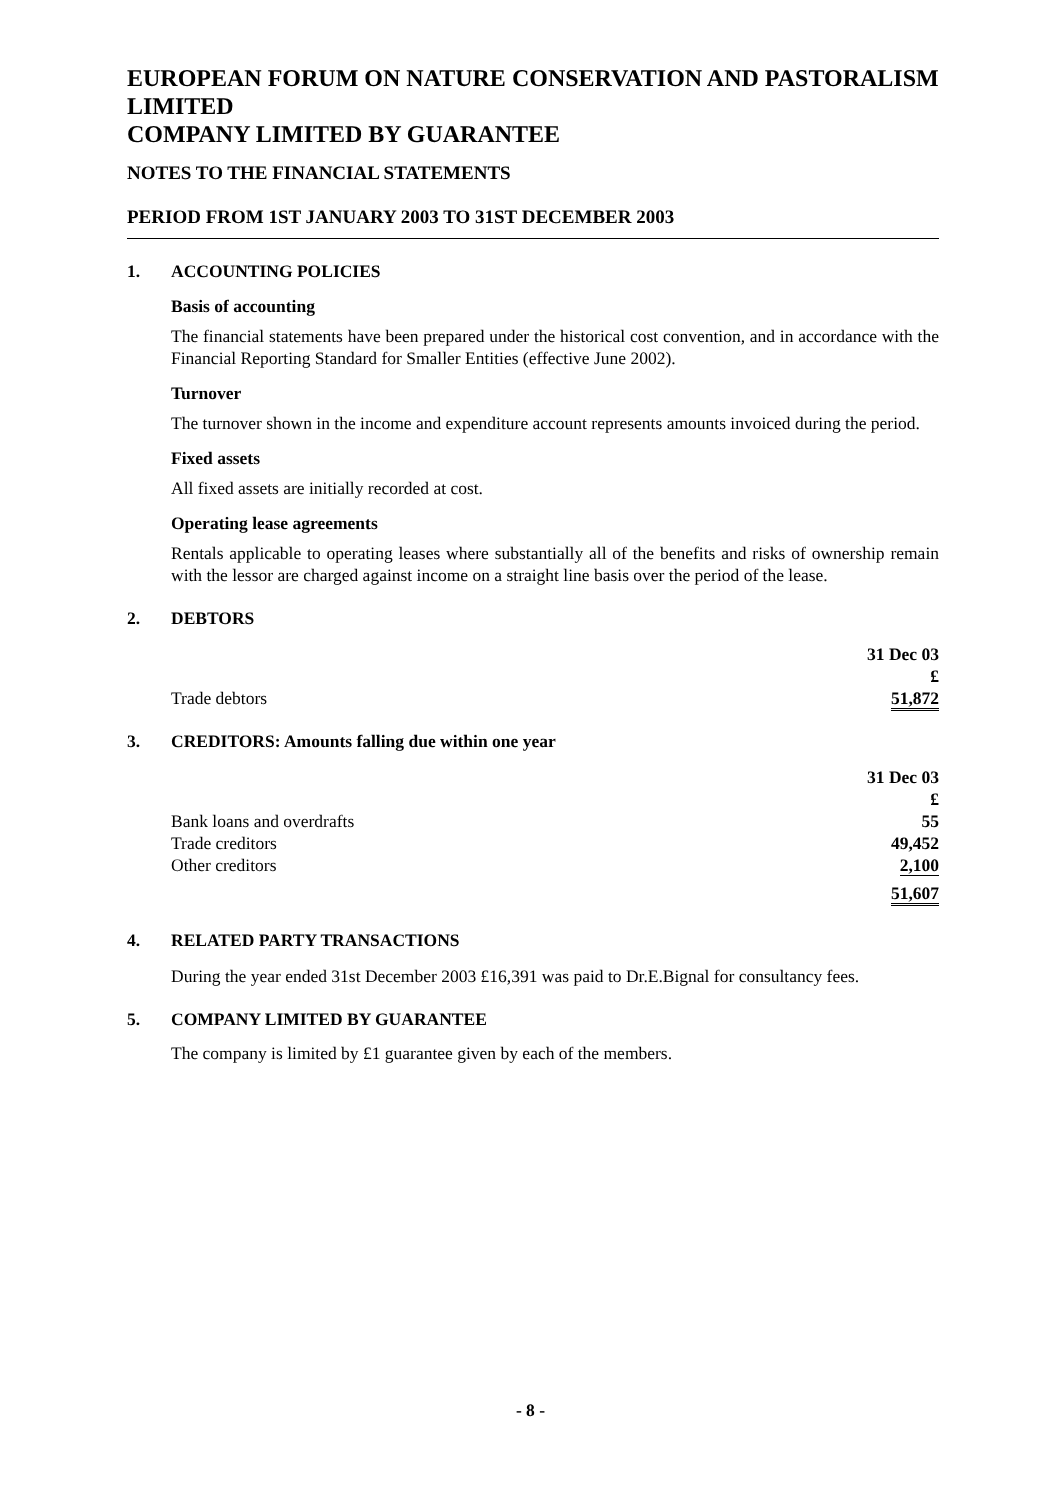EUROPEAN FORUM ON NATURE CONSERVATION AND PASTORALISM LIMITED
COMPANY LIMITED BY GUARANTEE
NOTES TO THE FINANCIAL STATEMENTS
PERIOD FROM 1ST JANUARY 2003 TO 31ST DECEMBER 2003
1. ACCOUNTING POLICIES
Basis of accounting
The financial statements have been prepared under the historical cost convention, and in accordance with the Financial Reporting Standard for Smaller Entities (effective June 2002).
Turnover
The turnover shown in the income and expenditure account represents amounts invoiced during the period.
Fixed assets
All fixed assets are initially recorded at cost.
Operating lease agreements
Rentals applicable to operating leases where substantially all of the benefits and risks of ownership remain with the lessor are charged against income on a straight line basis over the period of the lease.
2. DEBTORS
| | 31 Dec 03 £ |
| Trade debtors | 51,872 |
3. CREDITORS: Amounts falling due within one year
| | 31 Dec 03 £ |
| Bank loans and overdrafts | 55 |
| Trade creditors | 49,452 |
| Other creditors | 2,100 |
| | 51,607 |
4. RELATED PARTY TRANSACTIONS
During the year ended 31st December 2003 £16,391 was paid to Dr.E.Bignal for consultancy fees.
5. COMPANY LIMITED BY GUARANTEE
The company is limited by £1 guarantee given by each of the members.
- 8 -